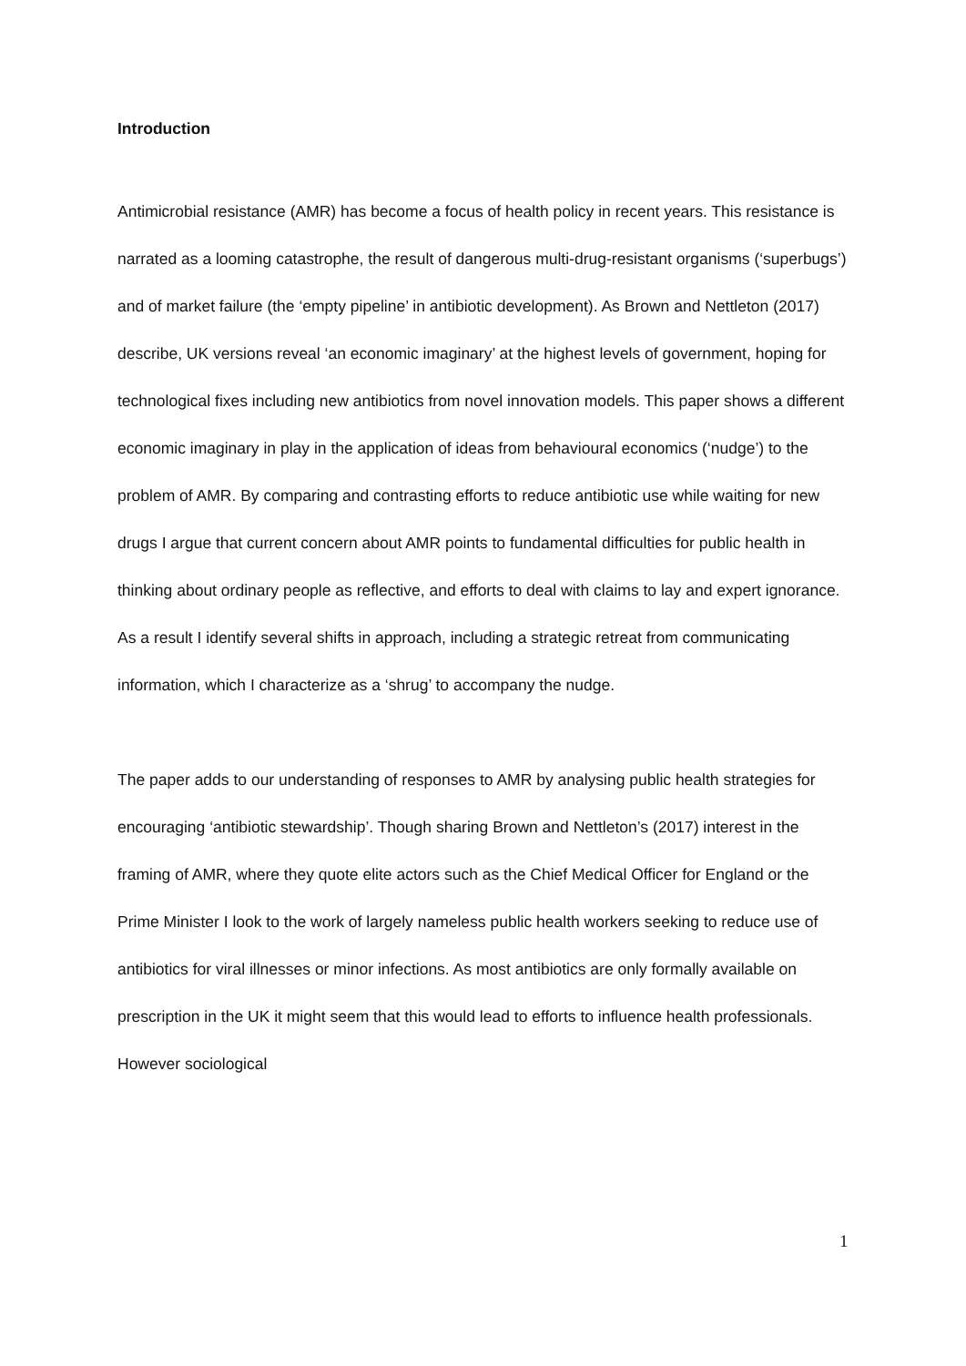Introduction
Antimicrobial resistance (AMR) has become a focus of health policy in recent years. This resistance is narrated as a looming catastrophe, the result of dangerous multi-drug-resistant organisms (‘superbugs’) and of market failure (the ‘empty pipeline’ in antibiotic development). As Brown and Nettleton (2017) describe, UK versions reveal ‘an economic imaginary’ at the highest levels of government, hoping for technological fixes including new antibiotics from novel innovation models. This paper shows a different economic imaginary in play in the application of ideas from behavioural economics (‘nudge’) to the problem of AMR. By comparing and contrasting efforts to reduce antibiotic use while waiting for new drugs I argue that current concern about AMR points to fundamental difficulties for public health in thinking about ordinary people as reflective, and efforts to deal with claims to lay and expert ignorance. As a result I identify several shifts in approach, including a strategic retreat from communicating information, which I characterize as a ‘shrug’ to accompany the nudge.
The paper adds to our understanding of responses to AMR by analysing public health strategies for encouraging ‘antibiotic stewardship’. Though sharing Brown and Nettleton’s (2017) interest in the framing of AMR, where they quote elite actors such as the Chief Medical Officer for England or the Prime Minister I look to the work of largely nameless public health workers seeking to reduce use of antibiotics for viral illnesses or minor infections. As most antibiotics are only formally available on prescription in the UK it might seem that this would lead to efforts to influence health professionals. However sociological
1